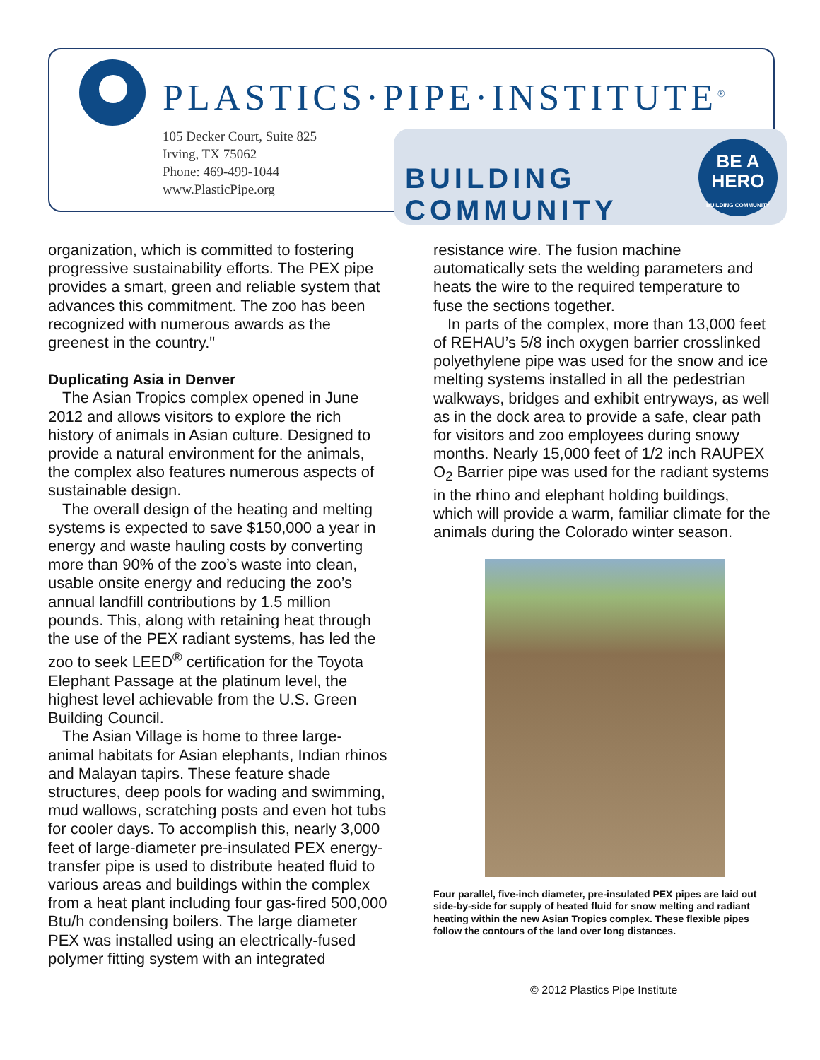PLASTICS·PIPE·INSTITUTE<sup>®</sup>
105 Decker Court, Suite 825
Irving, TX 75062
Phone: 469-499-1044
www.PlasticPipe.org
BUILDING COMMUNITY
BE A
HERO
BUILDING COMMUNITY
organization, which is committed to fostering progressive sustainability efforts. The PEX pipe provides a smart, green and reliable system that advances this commitment. The zoo has been recognized with numerous awards as the greenest in the country."
Duplicating Asia in Denver
The Asian Tropics complex opened in June 2012 and allows visitors to explore the rich history of animals in Asian culture. Designed to provide a natural environment for the animals, the complex also features numerous aspects of sustainable design.
The overall design of the heating and melting systems is expected to save $150,000 a year in energy and waste hauling costs by converting more than 90% of the zoo’s waste into clean, usable onsite energy and reducing the zoo’s annual landfill contributions by 1.5 million pounds. This, along with retaining heat through the use of the PEX radiant systems, has led the zoo to seek LEED<sup>®</sup> certification for the Toyota Elephant Passage at the platinum level, the highest level achievable from the U.S. Green Building Council.
The Asian Village is home to three large-animal habitats for Asian elephants, Indian rhinos and Malayan tapirs. These feature shade structures, deep pools for wading and swimming, mud wallows, scratching posts and even hot tubs for cooler days. To accomplish this, nearly 3,000 feet of large-diameter pre-insulated PEX energy-transfer pipe is used to distribute heated fluid to various areas and buildings within the complex from a heat plant including four gas-fired 500,000 Btu/h condensing boilers. The large diameter PEX was installed using an electrically-fused polymer fitting system with an integrated
resistance wire. The fusion machine automatically sets the welding parameters and heats the wire to the required temperature to fuse the sections together.
In parts of the complex, more than 13,000 feet of REHAU’s 5/8 inch oxygen barrier crosslinked polyethylene pipe was used for the snow and ice melting systems installed in all the pedestrian walkways, bridges and exhibit entryways, as well as in the dock area to provide a safe, clear path for visitors and zoo employees during snowy months. Nearly 15,000 feet of 1/2 inch RAUPEX O<sub>2</sub> Barrier pipe was used for the radiant systems in the rhino and elephant holding buildings, which will provide a warm, familiar climate for the animals during the Colorado winter season.
Four parallel, five-inch diameter, pre-insulated PEX pipes are laid out side-by-side for supply of heated fluid for snow melting and radiant heating within the new Asian Tropics complex. These flexible pipes follow the contours of the land over long distances.
© 2012 Plastics Pipe Institute